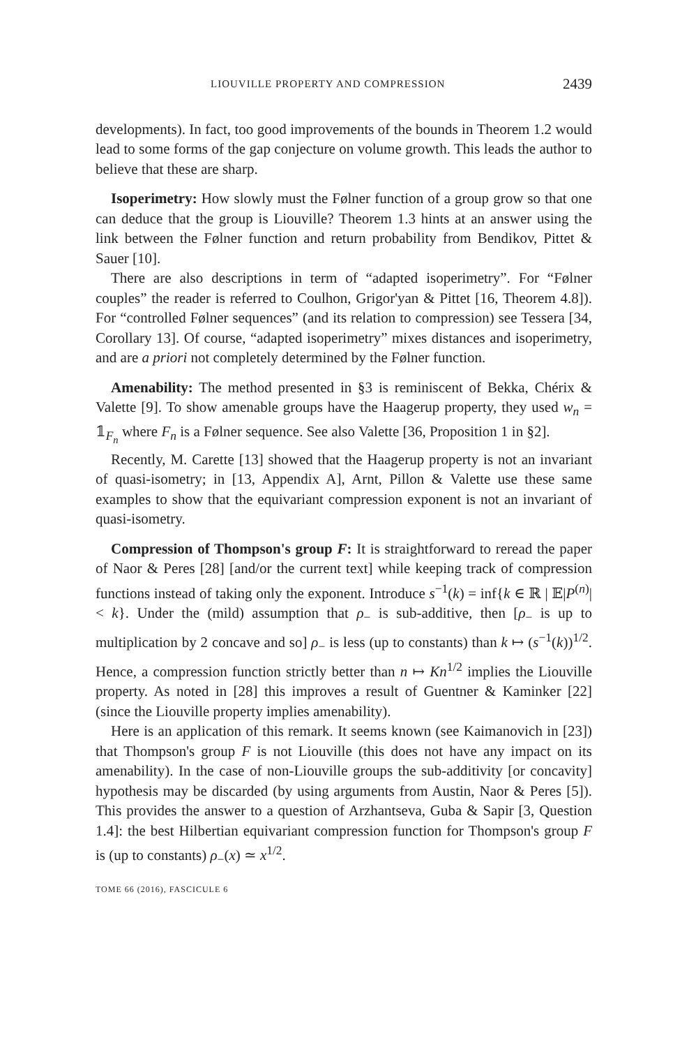LIOUVILLE PROPERTY AND COMPRESSION 2439
developments). In fact, too good improvements of the bounds in Theorem 1.2 would lead to some forms of the gap conjecture on volume growth. This leads the author to believe that these are sharp.
Isoperimetry: How slowly must the Følner function of a group grow so that one can deduce that the group is Liouville? Theorem 1.3 hints at an answer using the link between the Følner function and return probability from Bendikov, Pittet & Sauer [10].
There are also descriptions in term of “adapted isoperimetry”. For “Følner couples” the reader is referred to Coulhon, Grigor'yan & Pittet [16, Theorem 4.8]). For “controlled Følner sequences” (and its relation to compression) see Tessera [34, Corollary 13]. Of course, “adapted isoperimetry” mixes distances and isoperimetry, and are a priori not completely determined by the Følner function.
Amenability: The method presented in §3 is reminiscent of Bekka, Chérix & Valette [9]. To show amenable groups have the Haagerup property, they used w<sub>n</sub> = 𝟙<sub>F<sub>n</sub></sub> where F<sub>n</sub> is a Følner sequence. See also Valette [36, Proposition 1 in §2].
Recently, M. Carette [13] showed that the Haagerup property is not an invariant of quasi-isometry; in [13, Appendix A], Arnt, Pillon & Valette use these same examples to show that the equivariant compression exponent is not an invariant of quasi-isometry.
Compression of Thompson's group F: It is straightforward to reread the paper of Naor & Peres [28] [and/or the current text] while keeping track of compression functions instead of taking only the exponent. Introduce s<sup>−1</sup>(k) = inf{k ∈ ℝ | 𝔼|P<sup>(n)</sup>| < k}. Under the (mild) assumption that ρ<sub>−</sub> is sub-additive, then [ρ<sub>−</sub> is up to multiplication by 2 concave and so] ρ<sub>−</sub> is less (up to constants) than k ↦ (s<sup>−1</sup>(k))<sup>1/2</sup>. Hence, a compression function strictly better than n ↦ Kn<sup>1/2</sup> implies the Liouville property. As noted in [28] this improves a result of Guentner & Kaminker [22] (since the Liouville property implies amenability).
Here is an application of this remark. It seems known (see Kaimanovich in [23]) that Thompson's group F is not Liouville (this does not have any impact on its amenability). In the case of non-Liouville groups the sub-additivity [or concavity] hypothesis may be discarded (by using arguments from Austin, Naor & Peres [5]). This provides the answer to a question of Arzhantseva, Guba & Sapir [3, Question 1.4]: the best Hilbertian equivariant compression function for Thompson's group F is (up to constants) ρ<sub>−</sub>(x) ≃ x<sup>1/2</sup>.
TOME 66 (2016), FASCICULE 6